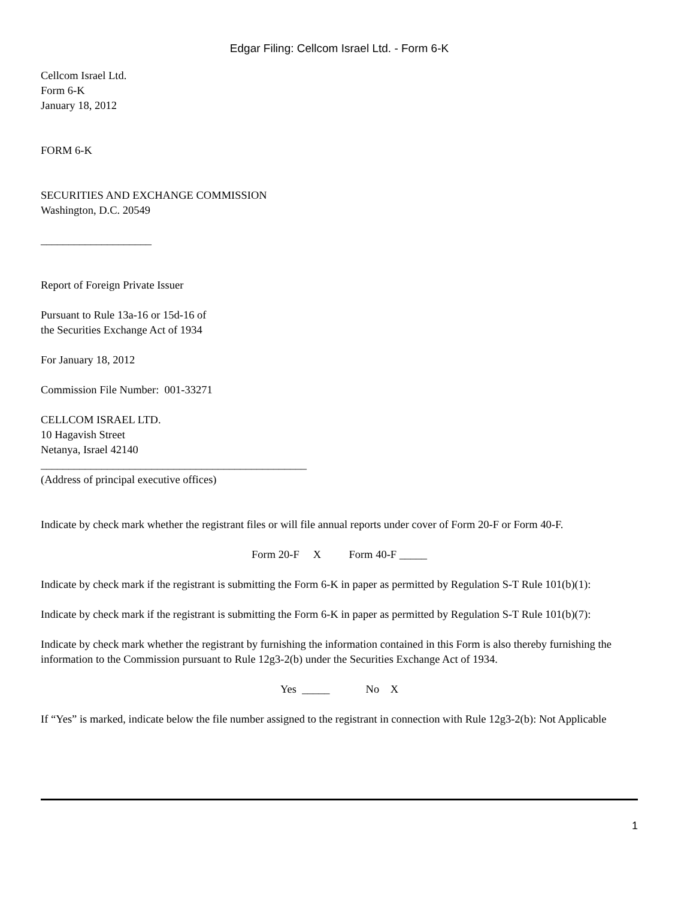Edgar Filing: Cellcom Israel Ltd. - Form 6-K
Cellcom Israel Ltd.
Form 6-K
January 18, 2012
FORM 6-K
SECURITIES AND EXCHANGE COMMISSION
Washington, D.C. 20549
____________________
Report of Foreign Private Issuer
Pursuant to Rule 13a-16 or 15d-16 of
the Securities Exchange Act of 1934
For January 18, 2012
Commission File Number: 001-33271
CELLCOM ISRAEL LTD.
10 Hagavish Street
Netanya, Israel 42140
________________________________________________
(Address of principal executive offices)
Indicate by check mark whether the registrant files or will file annual reports under cover of Form 20-F or Form 40-F.
Form 20-F X Form 40-F _____
Indicate by check mark if the registrant is submitting the Form 6-K in paper as permitted by Regulation S-T Rule 101(b)(1):
Indicate by check mark if the registrant is submitting the Form 6-K in paper as permitted by Regulation S-T Rule 101(b)(7):
Indicate by check mark whether the registrant by furnishing the information contained in this Form is also thereby furnishing the information to the Commission pursuant to Rule 12g3-2(b) under the Securities Exchange Act of 1934.
Yes _____ No X
If “Yes” is marked, indicate below the file number assigned to the registrant in connection with Rule 12g3-2(b): Not Applicable
1